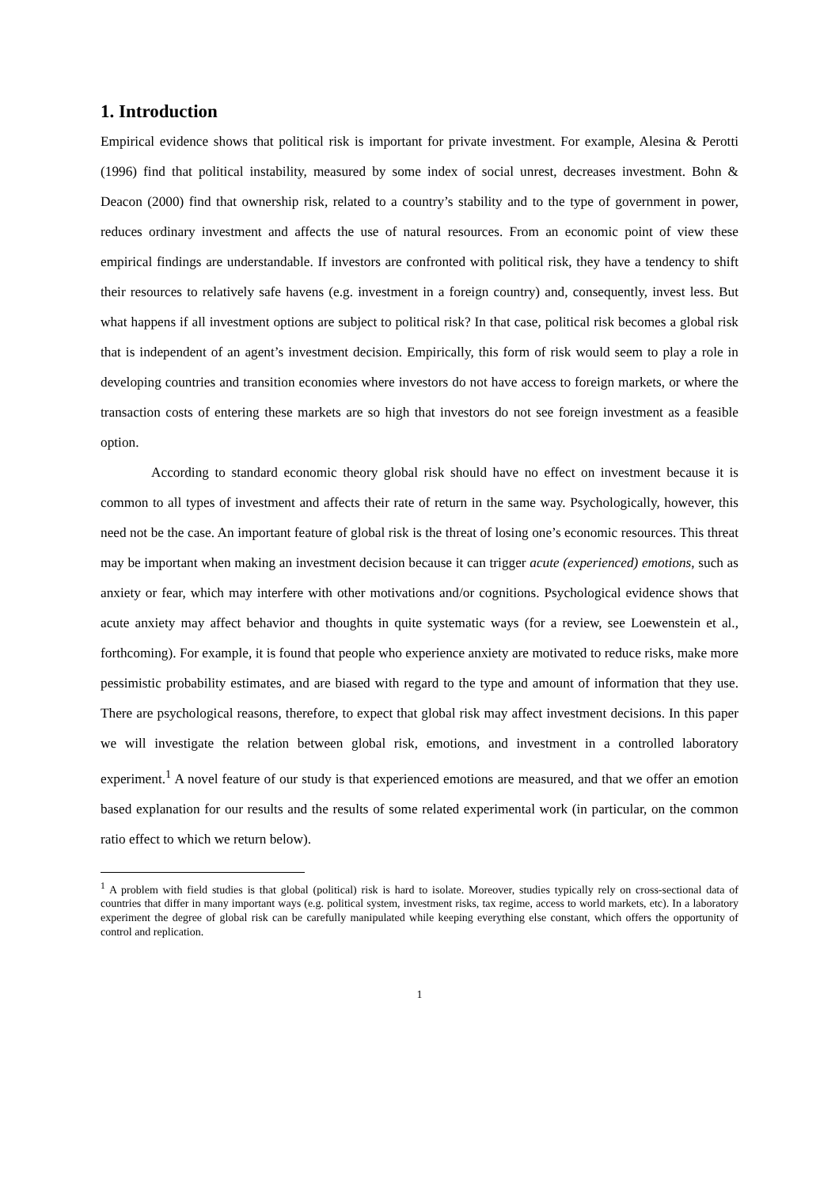1. Introduction
Empirical evidence shows that political risk is important for private investment. For example, Alesina & Perotti (1996) find that political instability, measured by some index of social unrest, decreases investment. Bohn & Deacon (2000) find that ownership risk, related to a country’s stability and to the type of government in power, reduces ordinary investment and affects the use of natural resources. From an economic point of view these empirical findings are understandable. If investors are confronted with political risk, they have a tendency to shift their resources to relatively safe havens (e.g. investment in a foreign country) and, consequently, invest less. But what happens if all investment options are subject to political risk? In that case, political risk becomes a global risk that is independent of an agent’s investment decision. Empirically, this form of risk would seem to play a role in developing countries and transition economies where investors do not have access to foreign markets, or where the transaction costs of entering these markets are so high that investors do not see foreign investment as a feasible option.
According to standard economic theory global risk should have no effect on investment because it is common to all types of investment and affects their rate of return in the same way. Psychologically, however, this need not be the case. An important feature of global risk is the threat of losing one’s economic resources. This threat may be important when making an investment decision because it can trigger acute (experienced) emotions, such as anxiety or fear, which may interfere with other motivations and/or cognitions. Psychological evidence shows that acute anxiety may affect behavior and thoughts in quite systematic ways (for a review, see Loewenstein et al., forthcoming). For example, it is found that people who experience anxiety are motivated to reduce risks, make more pessimistic probability estimates, and are biased with regard to the type and amount of information that they use. There are psychological reasons, therefore, to expect that global risk may affect investment decisions. In this paper we will investigate the relation between global risk, emotions, and investment in a controlled laboratory experiment.<sup>1</sup> A novel feature of our study is that experienced emotions are measured, and that we offer an emotion based explanation for our results and the results of some related experimental work (in particular, on the common ratio effect to which we return below).
<sup>1</sup> A problem with field studies is that global (political) risk is hard to isolate. Moreover, studies typically rely on cross-sectional data of countries that differ in many important ways (e.g. political system, investment risks, tax regime, access to world markets, etc). In a laboratory experiment the degree of global risk can be carefully manipulated while keeping everything else constant, which offers the opportunity of control and replication.
1